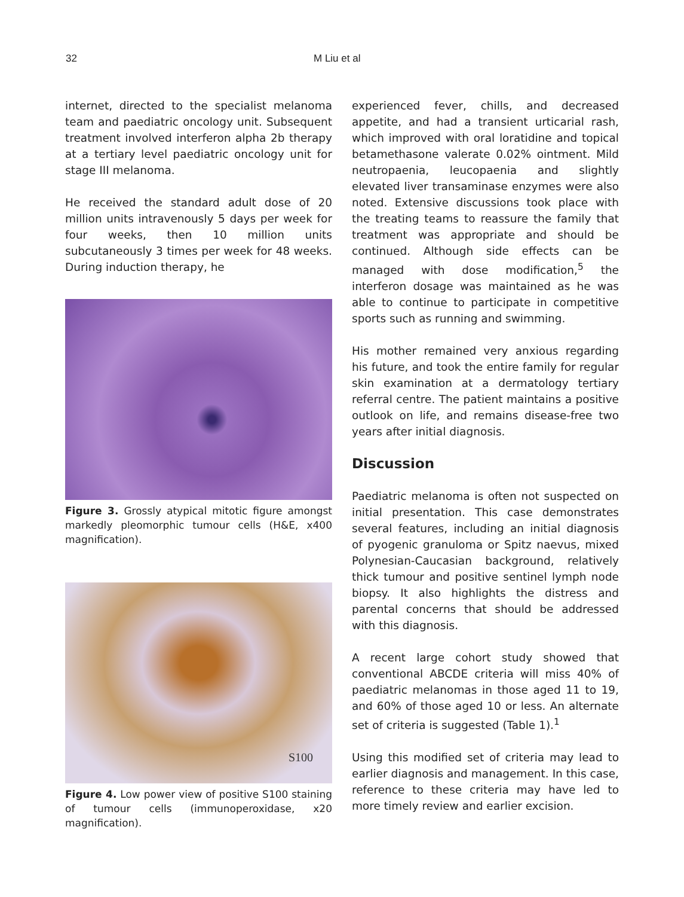32 M Liu et al
internet, directed to the specialist melanoma team and paediatric oncology unit. Subsequent treatment involved interferon alpha 2b therapy at a tertiary level paediatric oncology unit for stage III melanoma.
He received the standard adult dose of 20 million units intravenously 5 days per week for four weeks, then 10 million units subcutaneously 3 times per week for 48 weeks. During induction therapy, he
Figure 3. Grossly atypical mitotic figure amongst markedly pleomorphic tumour cells (H&E, x400 magnification).
S100
Figure 4. Low power view of positive S100 staining of tumour cells (immunoperoxidase, x20 magnification).
experienced fever, chills, and decreased appetite, and had a transient urticarial rash, which improved with oral loratidine and topical betamethasone valerate 0.02% ointment. Mild neutropaenia, leucopaenia and slightly elevated liver transaminase enzymes were also noted. Extensive discussions took place with the treating teams to reassure the family that treatment was appropriate and should be continued. Although side effects can be managed with dose modification,<sup>5</sup> the interferon dosage was maintained as he was able to continue to participate in competitive sports such as running and swimming.
His mother remained very anxious regarding his future, and took the entire family for regular skin examination at a dermatology tertiary referral centre. The patient maintains a positive outlook on life, and remains disease-free two years after initial diagnosis.
Discussion
Paediatric melanoma is often not suspected on initial presentation. This case demonstrates several features, including an initial diagnosis of pyogenic granuloma or Spitz naevus, mixed Polynesian-Caucasian background, relatively thick tumour and positive sentinel lymph node biopsy. It also highlights the distress and parental concerns that should be addressed with this diagnosis.
A recent large cohort study showed that conventional ABCDE criteria will miss 40% of paediatric melanomas in those aged 11 to 19, and 60% of those aged 10 or less. An alternate set of criteria is suggested (Table 1).<sup>1</sup>
Using this modified set of criteria may lead to earlier diagnosis and management. In this case, reference to these criteria may have led to more timely review and earlier excision.